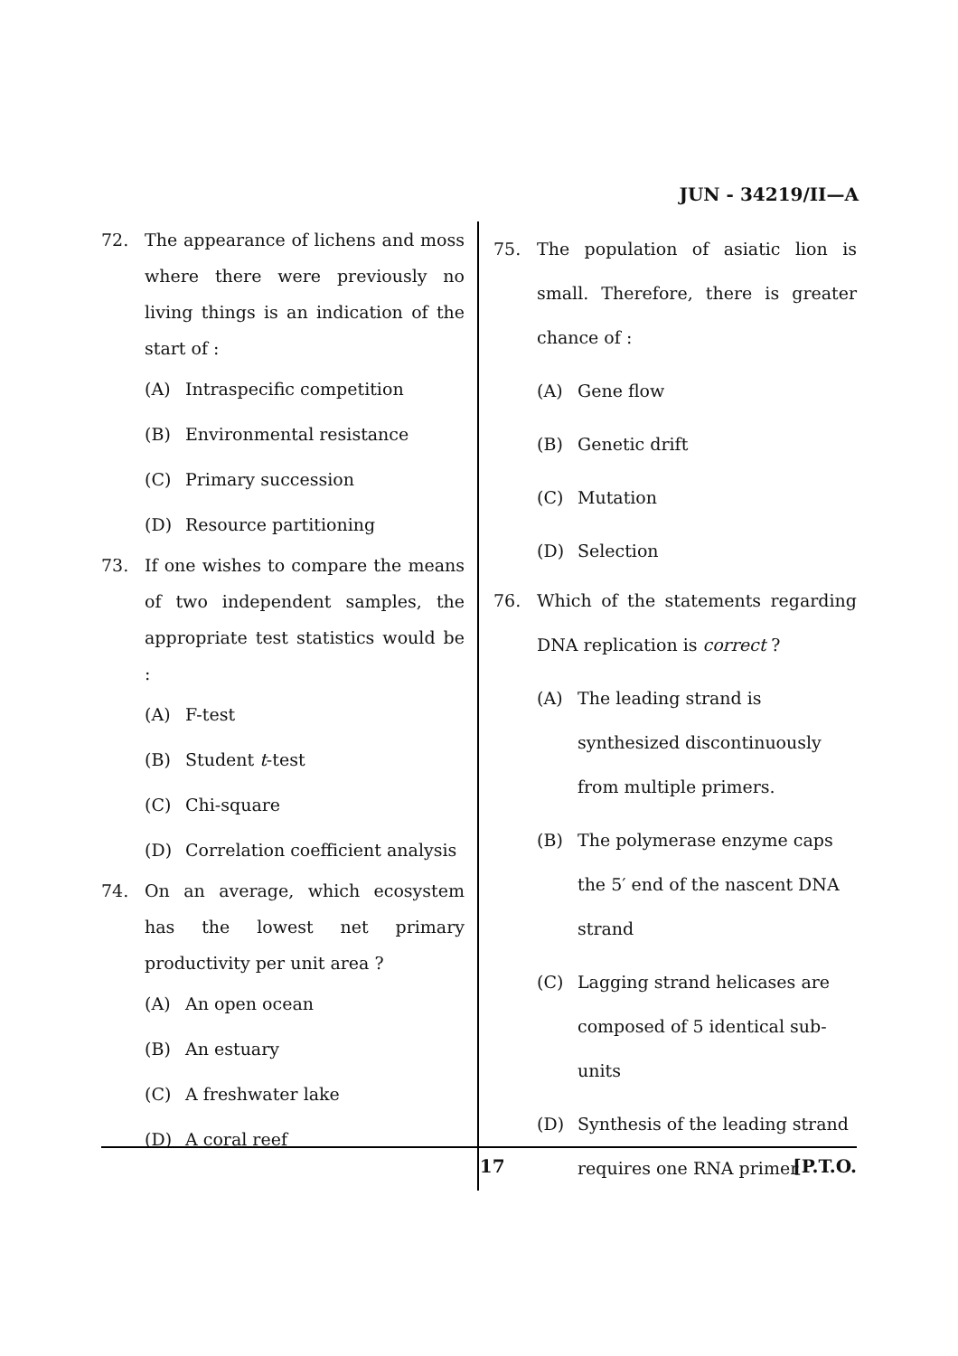JUN - 34219/II—A
72. The appearance of lichens and moss where there were previously no living things is an indication of the start of :
(A) Intraspecific competition
(B) Environmental resistance
(C) Primary succession
(D) Resource partitioning
73. If one wishes to compare the means of two independent samples, the appropriate test statistics would be :
(A) F-test
(B) Student t-test
(C) Chi-square
(D) Correlation coefficient analysis
74. On an average, which ecosystem has the lowest net primary productivity per unit area ?
(A) An open ocean
(B) An estuary
(C) A freshwater lake
(D) A coral reef
75. The population of asiatic lion is small. Therefore, there is greater chance of :
(A) Gene flow
(B) Genetic drift
(C) Mutation
(D) Selection
76. Which of the statements regarding DNA replication is correct ?
(A) The leading strand is synthesized discontinuously from multiple primers.
(B) The polymerase enzyme caps the 5′ end of the nascent DNA strand
(C) Lagging strand helicases are composed of 5 identical sub-units
(D) Synthesis of the leading strand requires one RNA primer
17 [P.T.O.